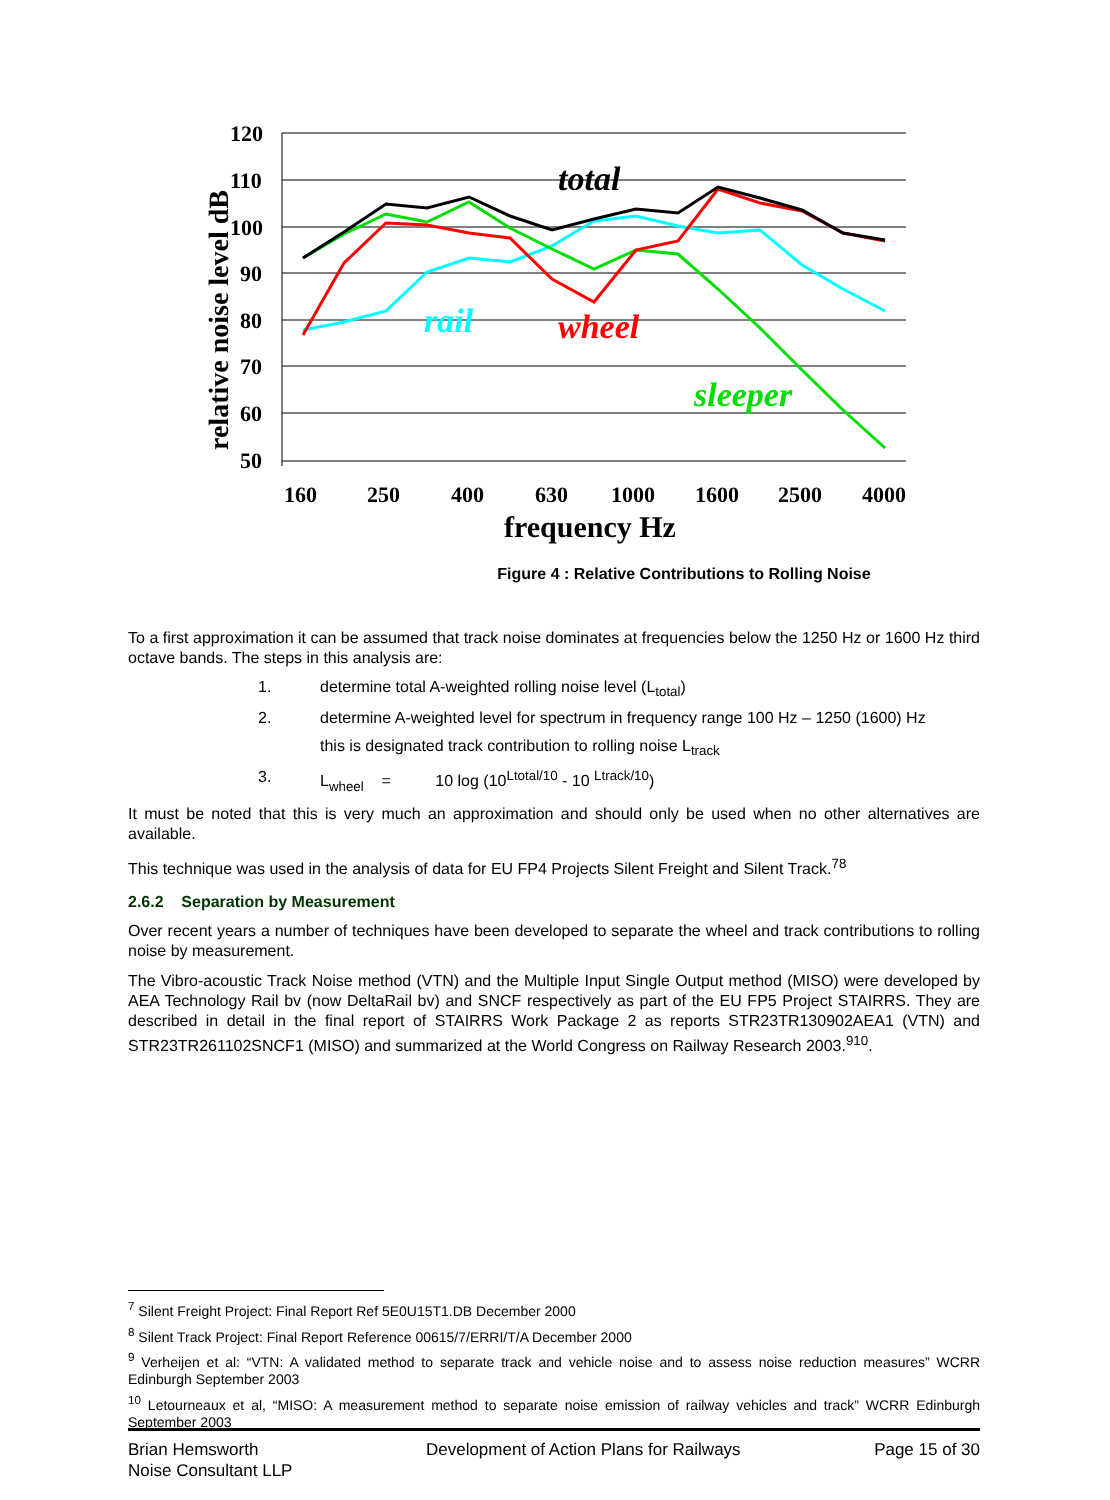120
110
100
90
80
70
60
50
160
250
400
630
1000
1600
2500
4000
frequency Hz
relative noise level dB
total
rail
wheel
sleeper
Figure 4 : Relative Contributions to Rolling Noise
To a first approximation it can be assumed that track noise dominates at frequencies below the 1250 Hz or 1600 Hz third octave bands. The steps in this analysis are:
1. determine total A-weighted rolling noise level (L<sub>total</sub>)
2. determine A-weighted level for spectrum in frequency range 100 Hz – 1250 (1600) Hz
this is designated track contribution to rolling noise L<sub>track</sub>
3. L<sub>wheel</sub> = 10 log (10<sup>Ltotal/10</sup> - 10 <sup>Ltrack/10</sup>)
It must be noted that this is very much an approximation and should only be used when no other alternatives are available.
This technique was used in the analysis of data for EU FP4 Projects Silent Freight and Silent Track.<sup>78</sup>
2.6.2 Separation by Measurement
Over recent years a number of techniques have been developed to separate the wheel and track contributions to rolling noise by measurement.
The Vibro-acoustic Track Noise method (VTN) and the Multiple Input Single Output method (MISO) were developed by AEA Technology Rail bv (now DeltaRail bv) and SNCF respectively as part of the EU FP5 Project STAIRRS. They are described in detail in the final report of STAIRRS Work Package 2 as reports STR23TR130902AEA1 (VTN) and STR23TR261102SNCF1 (MISO) and summarized at the World Congress on Railway Research 2003.<sup>910</sup>.
<sup>7</sup> Silent Freight Project: Final Report Ref 5E0U15T1.DB December 2000
<sup>8</sup> Silent Track Project: Final Report Reference 00615/7/ERRI/T/A December 2000
<sup>9</sup> Verheijen et al: “VTN: A validated method to separate track and vehicle noise and to assess noise reduction measures” WCRR Edinburgh September 2003
<sup>10</sup> Letourneaux et al, “MISO: A measurement method to separate noise emission of railway vehicles and track” WCRR Edinburgh September 2003
Brian Hemsworth
Noise Consultant LLP
Development of Action Plans for Railways
Page 15 of 30